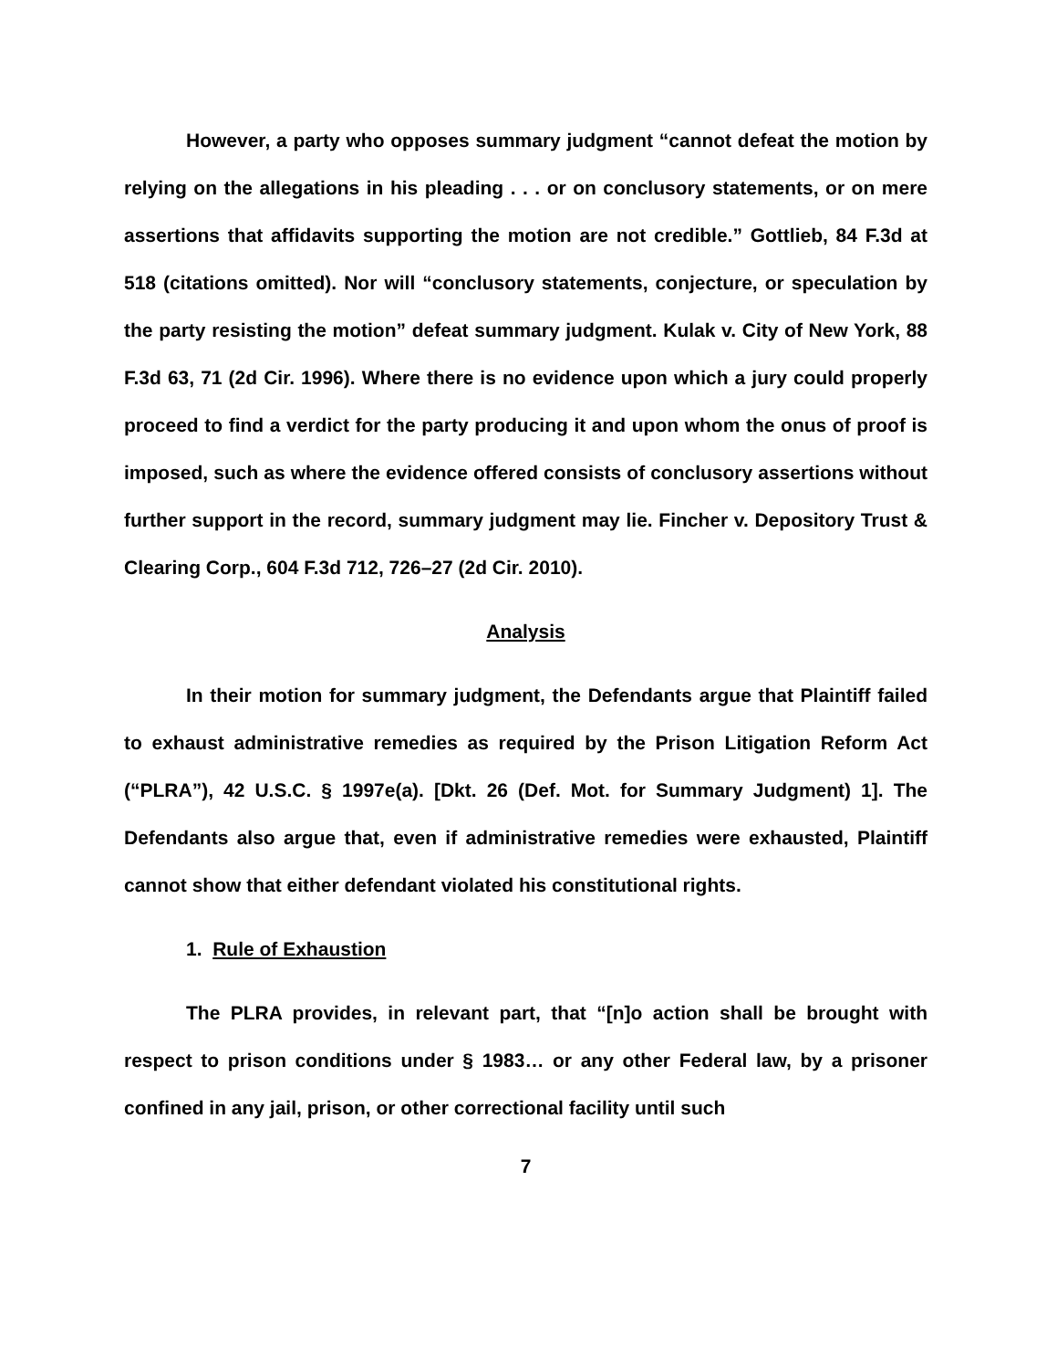However, a party who opposes summary judgment “cannot defeat the motion by relying on the allegations in his pleading . . . or on conclusory statements, or on mere assertions that affidavits supporting the motion are not credible.” Gottlieb, 84 F.3d at 518 (citations omitted). Nor will “conclusory statements, conjecture, or speculation by the party resisting the motion” defeat summary judgment. Kulak v. City of New York, 88 F.3d 63, 71 (2d Cir. 1996). Where there is no evidence upon which a jury could properly proceed to find a verdict for the party producing it and upon whom the onus of proof is imposed, such as where the evidence offered consists of conclusory assertions without further support in the record, summary judgment may lie. Fincher v. Depository Trust & Clearing Corp., 604 F.3d 712, 726–27 (2d Cir. 2010).
Analysis
In their motion for summary judgment, the Defendants argue that Plaintiff failed to exhaust administrative remedies as required by the Prison Litigation Reform Act (“PLRA”), 42 U.S.C. § 1997e(a). [Dkt. 26 (Def. Mot. for Summary Judgment) 1]. The Defendants also argue that, even if administrative remedies were exhausted, Plaintiff cannot show that either defendant violated his constitutional rights.
1. Rule of Exhaustion
The PLRA provides, in relevant part, that “[n]o action shall be brought with respect to prison conditions under § 1983… or any other Federal law, by a prisoner confined in any jail, prison, or other correctional facility until such
7